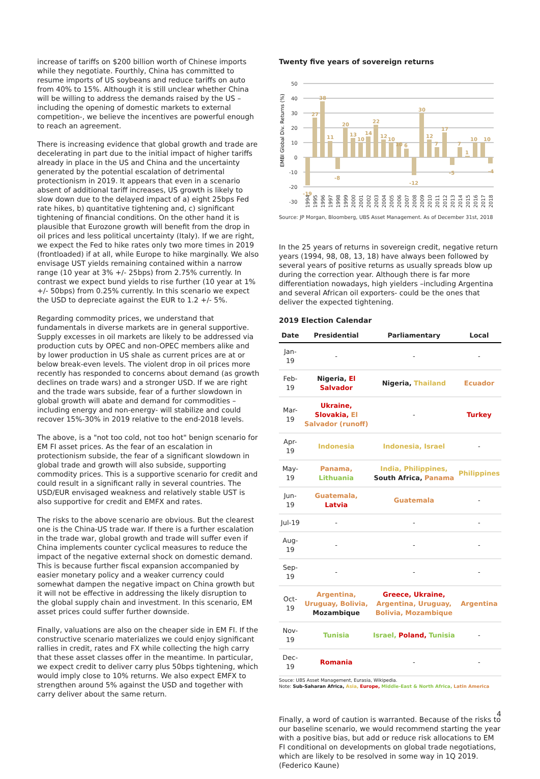increase of tariffs on $200 billion worth of Chinese imports while they negotiate. Fourthly, China has committed to resume imports of US soybeans and reduce tariffs on auto from 40% to 15%. Although it is still unclear whether China will be willing to address the demands raised by the US –including the opening of domestic markets to external competition-, we believe the incentives are powerful enough to reach an agreement.
There is increasing evidence that global growth and trade are decelerating in part due to the initial impact of higher tariffs already in place in the US and China and the uncertainty generated by the potential escalation of detrimental protectionism in 2019. It appears that even in a scenario absent of additional tariff increases, US growth is likely to slow down due to the delayed impact of a) eight 25bps Fed rate hikes, b) quantitative tightening and, c) significant tightening of financial conditions. On the other hand it is plausible that Eurozone growth will benefit from the drop in oil prices and less political uncertainty (Italy). If we are right, we expect the Fed to hike rates only two more times in 2019 (frontloaded) if at all, while Europe to hike marginally. We also envisage UST yields remaining contained within a narrow range (10 year at 3% +/- 25bps) from 2.75% currently. In contrast we expect bund yields to rise further (10 year at 1% +/- 50bps) from 0.25% currently. In this scenario we expect the USD to depreciate against the EUR to 1.2 +/- 5%.
Regarding commodity prices, we understand that fundamentals in diverse markets are in general supportive. Supply excesses in oil markets are likely to be addressed via production cuts by OPEC and non-OPEC members alike and by lower production in US shale as current prices are at or below break-even levels. The violent drop in oil prices more recently has responded to concerns about demand (as growth declines on trade wars) and a stronger USD. If we are right and the trade wars subside, fear of a further slowdown in global growth will abate and demand for commodities –including energy and non-energy- will stabilize and could recover 15%-30% in 2019 relative to the end-2018 levels.
The above, is a "not too cold, not too hot" benign scenario for EM FI asset prices. As the fear of an escalation in protectionism subside, the fear of a significant slowdown in global trade and growth will also subside, supporting commodity prices. This is a supportive scenario for credit and could result in a significant rally in several countries. The USD/EUR envisaged weakness and relatively stable UST is also supportive for credit and EMFX and rates.
The risks to the above scenario are obvious. But the clearest one is the China-US trade war. If there is a further escalation in the trade war, global growth and trade will suffer even if China implements counter cyclical measures to reduce the impact of the negative external shock on domestic demand. This is because further fiscal expansion accompanied by easier monetary policy and a weaker currency could somewhat dampen the negative impact on China growth but it will not be effective in addressing the likely disruption to the global supply chain and investment. In this scenario, EM asset prices could suffer further downside.
Finally, valuations are also on the cheaper side in EM FI. If the constructive scenario materializes we could enjoy significant rallies in credit, rates and FX while collecting the high carry that these asset classes offer in the meantime. In particular, we expect credit to deliver carry plus 50bps tightening, which would imply close to 10% returns. We also expect EMFX to strengthen around 5% against the USD and together with carry deliver about the same return.
Twenty five years of sovereign returns
EMBI Global Div. Returns (%)
50
40
30
20
10
0
-10
-20
-30
-19
27
38
11
-8
20
13
10
14
22
12
10
10
6
-12
30
12
7
17
-5
7
1
10
10
-4
1994
1995
1996
1997
1998
1999
2000
2001
2002
2003
2004
2005
2006
2007
2008
2009
2010
2011
2012
2013
2014
2015
2016
2017
2018
Source: JP Morgan, Bloomberg, UBS Asset Management. As of December 31st, 2018
In the 25 years of returns in sovereign credit, negative return years (1994, 98, 08, 13, 18) have always been followed by several years of positive returns as usually spreads blow up during the correction year. Although there is far more differentiation nowadays, high yielders –including Argentina and several African oil exporters- could be the ones that deliver the expected tightening.
2019 Election Calendar
| Date | Presidential | Parliamentary | Local |
| --- | --- | --- | --- |
| Jan-19 | - | - | - |
| Feb-19 | Nigeria, El Salvador | Nigeria, Thailand | Ecuador |
| Mar-19 | Ukraine, Slovakia, El Salvador (runoff) | - | Turkey |
| Apr-19 | Indonesia | Indonesia, Israel | - |
| May-19 | Panama, Lithuania | India, Philippines, South Africa, Panama | Philippines |
| Jun-19 | Guatemala, Latvia | Guatemala | - |
| Jul-19 | - | - | - |
| Aug-19 | - | - | - |
| Sep-19 | - | - | - |
| Oct-19 | Argentina, Uruguay, Bolivia, Mozambique | Greece, Ukraine, Argentina, Uruguay, Bolivia, Mozambique | Argentina |
| Nov-19 | Tunisia | Israel, Poland, Tunisia | - |
| Dec-19 | Romania | - | - |
Souce: UBS Asset Management, Eurasia, Wikipedia.
Note: Sub-Saharan Africa, Asia, Europe, Middle-East & North Africa, Latin America
Finally, a word of caution is warranted. Because of the risks to our baseline scenario, we would recommend starting the year with a positive bias, but add or reduce risk allocations to EM FI conditional on developments on global trade negotiations, which are likely to be resolved in some way in 1Q 2019. (Federico Kaune)
4